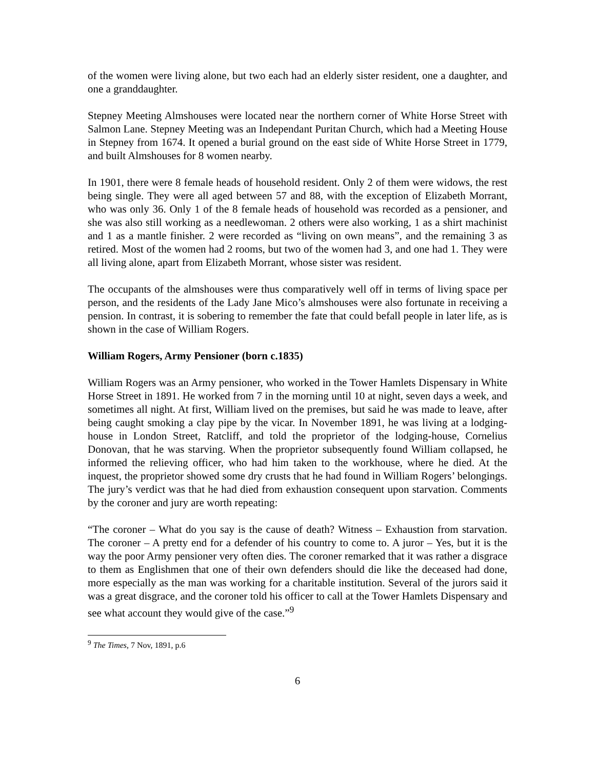of the women were living alone, but two each had an elderly sister resident, one a daughter, and one a granddaughter.
Stepney Meeting Almshouses were located near the northern corner of White Horse Street with Salmon Lane. Stepney Meeting was an Independant Puritan Church, which had a Meeting House in Stepney from 1674. It opened a burial ground on the east side of White Horse Street in 1779, and built Almshouses for 8 women nearby.
In 1901, there were 8 female heads of household resident. Only 2 of them were widows, the rest being single. They were all aged between 57 and 88, with the exception of Elizabeth Morrant, who was only 36. Only 1 of the 8 female heads of household was recorded as a pensioner, and she was also still working as a needlewoman. 2 others were also working, 1 as a shirt machinist and 1 as a mantle finisher. 2 were recorded as “living on own means”, and the remaining 3 as retired. Most of the women had 2 rooms, but two of the women had 3, and one had 1. They were all living alone, apart from Elizabeth Morrant, whose sister was resident.
The occupants of the almshouses were thus comparatively well off in terms of living space per person, and the residents of the Lady Jane Mico’s almshouses were also fortunate in receiving a pension. In contrast, it is sobering to remember the fate that could befall people in later life, as is shown in the case of William Rogers.
William Rogers, Army Pensioner (born c.1835)
William Rogers was an Army pensioner, who worked in the Tower Hamlets Dispensary in White Horse Street in 1891. He worked from 7 in the morning until 10 at night, seven days a week, and sometimes all night. At first, William lived on the premises, but said he was made to leave, after being caught smoking a clay pipe by the vicar. In November 1891, he was living at a lodging-house in London Street, Ratcliff, and told the proprietor of the lodging-house, Cornelius Donovan, that he was starving. When the proprietor subsequently found William collapsed, he informed the relieving officer, who had him taken to the workhouse, where he died. At the inquest, the proprietor showed some dry crusts that he had found in William Rogers’ belongings. The jury’s verdict was that he had died from exhaustion consequent upon starvation. Comments by the coroner and jury are worth repeating:
“The coroner – What do you say is the cause of death? Witness – Exhaustion from starvation. The coroner – A pretty end for a defender of his country to come to. A juror – Yes, but it is the way the poor Army pensioner very often dies. The coroner remarked that it was rather a disgrace to them as Englishmen that one of their own defenders should die like the deceased had done, more especially as the man was working for a charitable institution. Several of the jurors said it was a great disgrace, and the coroner told his officer to call at the Tower Hamlets Dispensary and see what account they would give of the case.”<sup>9</sup>
<sup>9</sup> The Times, 7 Nov, 1891, p.6
6